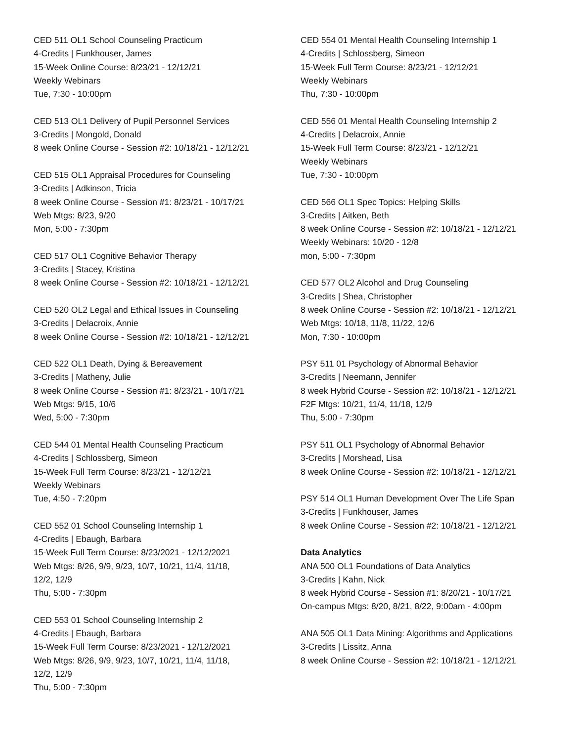CED 511 OL1 School Counseling Practicum
4-Credits | Funkhouser, James
15-Week Online Course: 8/23/21 - 12/12/21
Weekly Webinars
Tue, 7:30 - 10:00pm
CED 513 OL1 Delivery of Pupil Personnel Services
3-Credits | Mongold, Donald
8 week Online Course - Session #2: 10/18/21 - 12/12/21
CED 515 OL1 Appraisal Procedures for Counseling
3-Credits | Adkinson, Tricia
8 week Online Course - Session #1: 8/23/21 - 10/17/21
Web Mtgs: 8/23, 9/20
Mon, 5:00 - 7:30pm
CED 517 OL1 Cognitive Behavior Therapy
3-Credits | Stacey, Kristina
8 week Online Course - Session #2: 10/18/21 - 12/12/21
CED 520 OL2 Legal and Ethical Issues in Counseling
3-Credits | Delacroix, Annie
8 week Online Course - Session #2: 10/18/21 - 12/12/21
CED 522 OL1 Death, Dying & Bereavement
3-Credits | Matheny, Julie
8 week Online Course - Session #1: 8/23/21 - 10/17/21
Web Mtgs: 9/15, 10/6
Wed, 5:00 - 7:30pm
CED 544 01 Mental Health Counseling Practicum
4-Credits | Schlossberg, Simeon
15-Week Full Term Course: 8/23/21 - 12/12/21
Weekly Webinars
Tue, 4:50 - 7:20pm
CED 552 01 School Counseling Internship 1
4-Credits | Ebaugh, Barbara
15-Week Full Term Course: 8/23/2021 - 12/12/2021
Web Mtgs: 8/26, 9/9, 9/23, 10/7, 10/21, 11/4, 11/18,
12/2, 12/9
Thu, 5:00 - 7:30pm
CED 553 01 School Counseling Internship 2
4-Credits | Ebaugh, Barbara
15-Week Full Term Course: 8/23/2021 - 12/12/2021
Web Mtgs: 8/26, 9/9, 9/23, 10/7, 10/21, 11/4, 11/18,
12/2, 12/9
Thu, 5:00 - 7:30pm
CED 554 01 Mental Health Counseling Internship 1
4-Credits | Schlossberg, Simeon
15-Week Full Term Course: 8/23/21 - 12/12/21
Weekly Webinars
Thu, 7:30 - 10:00pm
CED 556 01 Mental Health Counseling Internship 2
4-Credits | Delacroix, Annie
15-Week Full Term Course: 8/23/21 - 12/12/21
Weekly Webinars
Tue, 7:30 - 10:00pm
CED 566 OL1 Spec Topics: Helping Skills
3-Credits | Aitken, Beth
8 week Online Course - Session #2: 10/18/21 - 12/12/21
Weekly Webinars: 10/20 - 12/8
mon, 5:00 - 7:30pm
CED 577 OL2 Alcohol and Drug Counseling
3-Credits | Shea, Christopher
8 week Online Course - Session #2: 10/18/21 - 12/12/21
Web Mtgs: 10/18, 11/8, 11/22, 12/6
Mon, 7:30 - 10:00pm
PSY 511 01 Psychology of Abnormal Behavior
3-Credits | Neemann, Jennifer
8 week Hybrid Course - Session #2: 10/18/21 - 12/12/21
F2F Mtgs: 10/21, 11/4, 11/18, 12/9
Thu, 5:00 - 7:30pm
PSY 511 OL1 Psychology of Abnormal Behavior
3-Credits | Morshead, Lisa
8 week Online Course - Session #2: 10/18/21 - 12/12/21
PSY 514 OL1 Human Development Over The Life Span
3-Credits | Funkhouser, James
8 week Online Course - Session #2: 10/18/21 - 12/12/21
Data Analytics
ANA 500 OL1 Foundations of Data Analytics
3-Credits | Kahn, Nick
8 week Hybrid Course - Session #1: 8/20/21 - 10/17/21
On-campus Mtgs: 8/20, 8/21, 8/22, 9:00am - 4:00pm
ANA 505 OL1 Data Mining: Algorithms and Applications
3-Credits | Lissitz, Anna
8 week Online Course - Session #2: 10/18/21 - 12/12/21